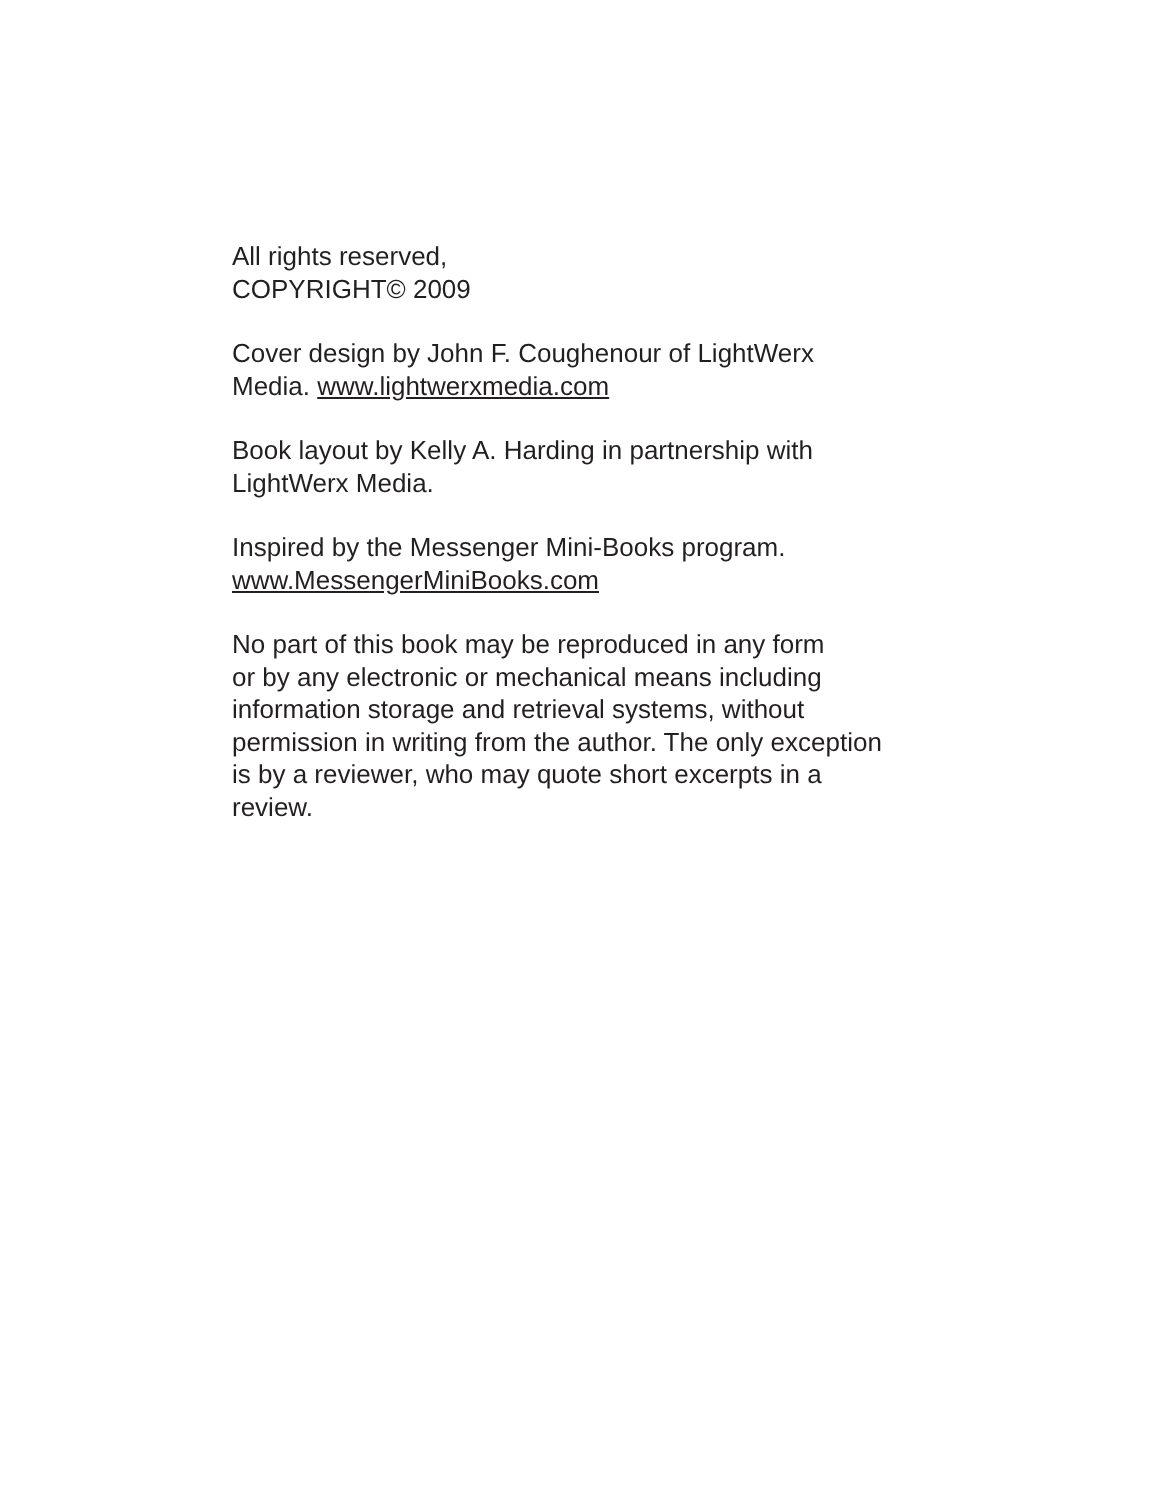All rights reserved,
COPYRIGHT© 2009
Cover design by John F. Coughenour of LightWerx
Media. www.lightwerxmedia.com
Book layout by Kelly A. Harding in partnership with
LightWerx Media.
Inspired by the Messenger Mini-Books program.
www.MessengerMiniBooks.com
No part of this book may be reproduced in any form
or by any electronic or mechanical means including
information storage and retrieval systems, without
permission in writing from the author. The only exception
is by a reviewer, who may quote short excerpts in a
review.